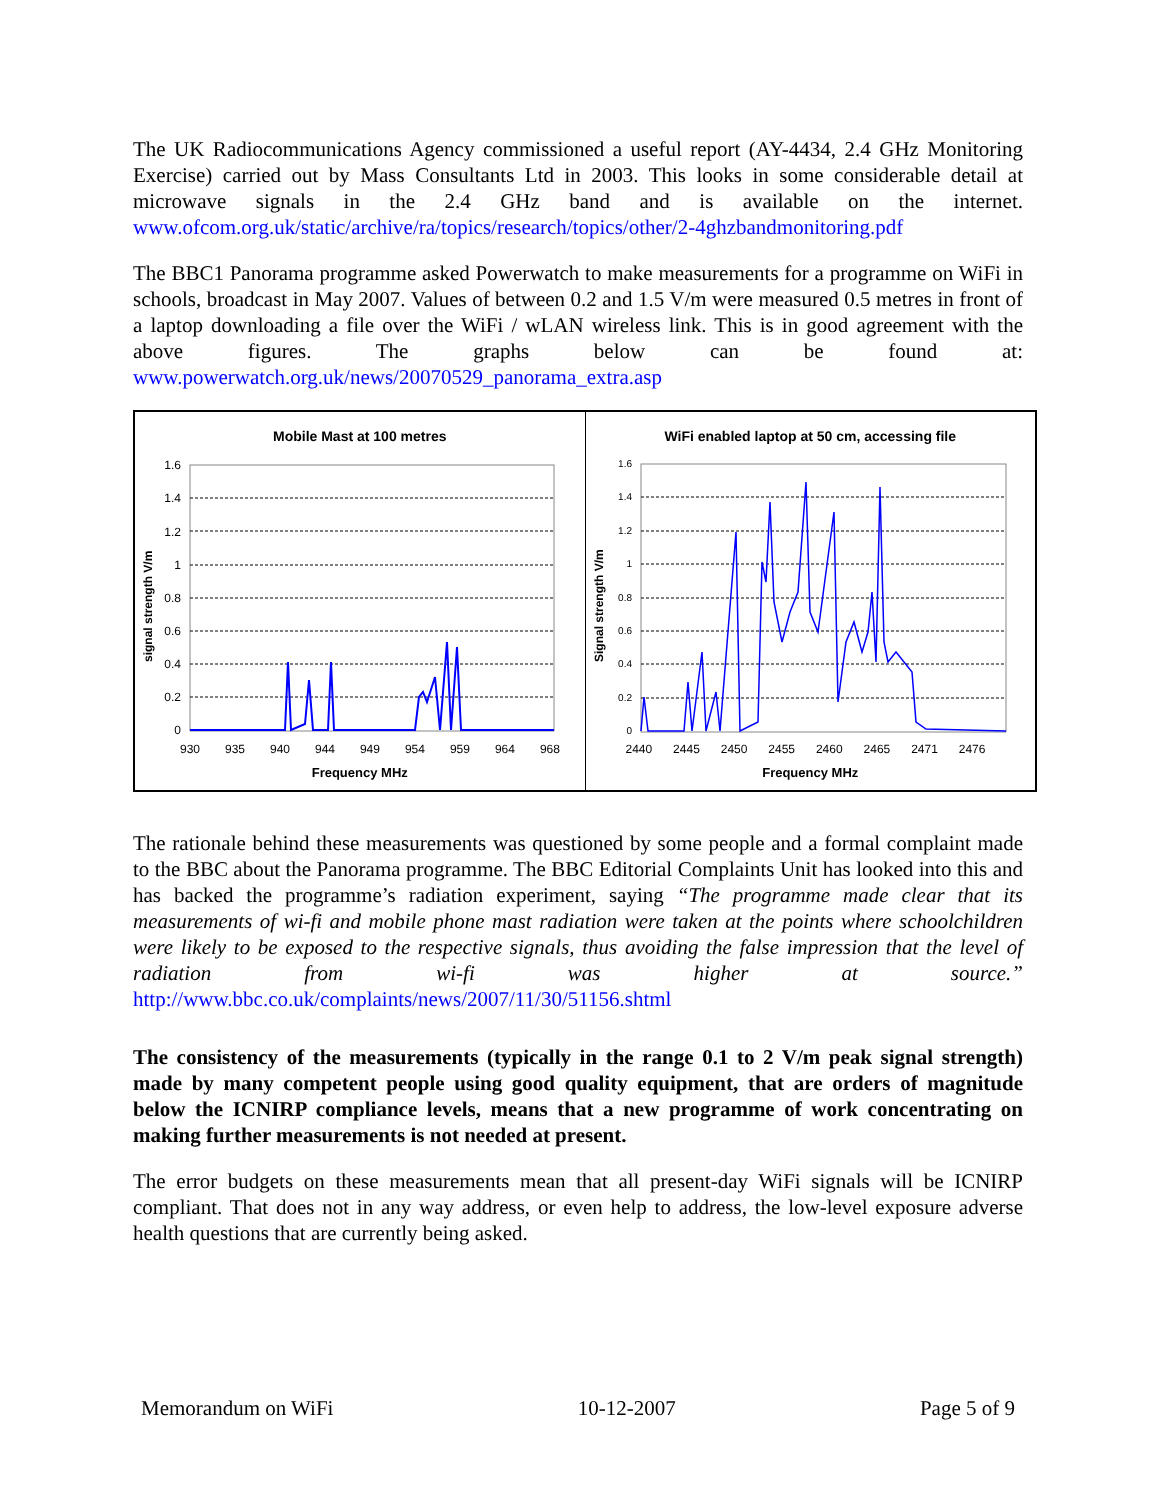The UK Radiocommunications Agency commissioned a useful report (AY-4434, 2.4 GHz Monitoring Exercise) carried out by Mass Consultants Ltd in 2003. This looks in some considerable detail at microwave signals in the 2.4 GHz band and is available on the internet. www.ofcom.org.uk/static/archive/ra/topics/research/topics/other/2-4ghzbandmonitoring.pdf
The BBC1 Panorama programme asked Powerwatch to make measurements for a programme on WiFi in schools, broadcast in May 2007. Values of between 0.2 and 1.5 V/m were measured 0.5 metres in front of a laptop downloading a file over the WiFi / wLAN wireless link. This is in good agreement with the above figures. The graphs below can be found at: www.powerwatch.org.uk/news/20070529_panorama_extra.asp
Mobile Mast at 100 metres
signal strength V/m
1.6
1.4
1.2
1
0.8
0.6
0.4
0.2
0
930 935 940 944 949 954 959 964 968
Frequency MHz
WiFi enabled laptop at 50 cm, accessing file
Signal strength V/m
1.6
1.4
1.2
1
0.8
0.6
0.4
0.2
0
2440 2445 2450 2455 2460 2465 2471 2476
Frequency MHz
The rationale behind these measurements was questioned by some people and a formal complaint made to the BBC about the Panorama programme. The BBC Editorial Complaints Unit has looked into this and has backed the programme’s radiation experiment, saying “The programme made clear that its measurements of wi-fi and mobile phone mast radiation were taken at the points where schoolchildren were likely to be exposed to the respective signals, thus avoiding the false impression that the level of radiation from wi-fi was higher at source.” http://www.bbc.co.uk/complaints/news/2007/11/30/51156.shtml
The consistency of the measurements (typically in the range 0.1 to 2 V/m peak signal strength) made by many competent people using good quality equipment, that are orders of magnitude below the ICNIRP compliance levels, means that a new programme of work concentrating on making further measurements is not needed at present.
The error budgets on these measurements mean that all present-day WiFi signals will be ICNIRP compliant. That does not in any way address, or even help to address, the low-level exposure adverse health questions that are currently being asked.
Memorandum on WiFi 10-12-2007 Page 5 of 9